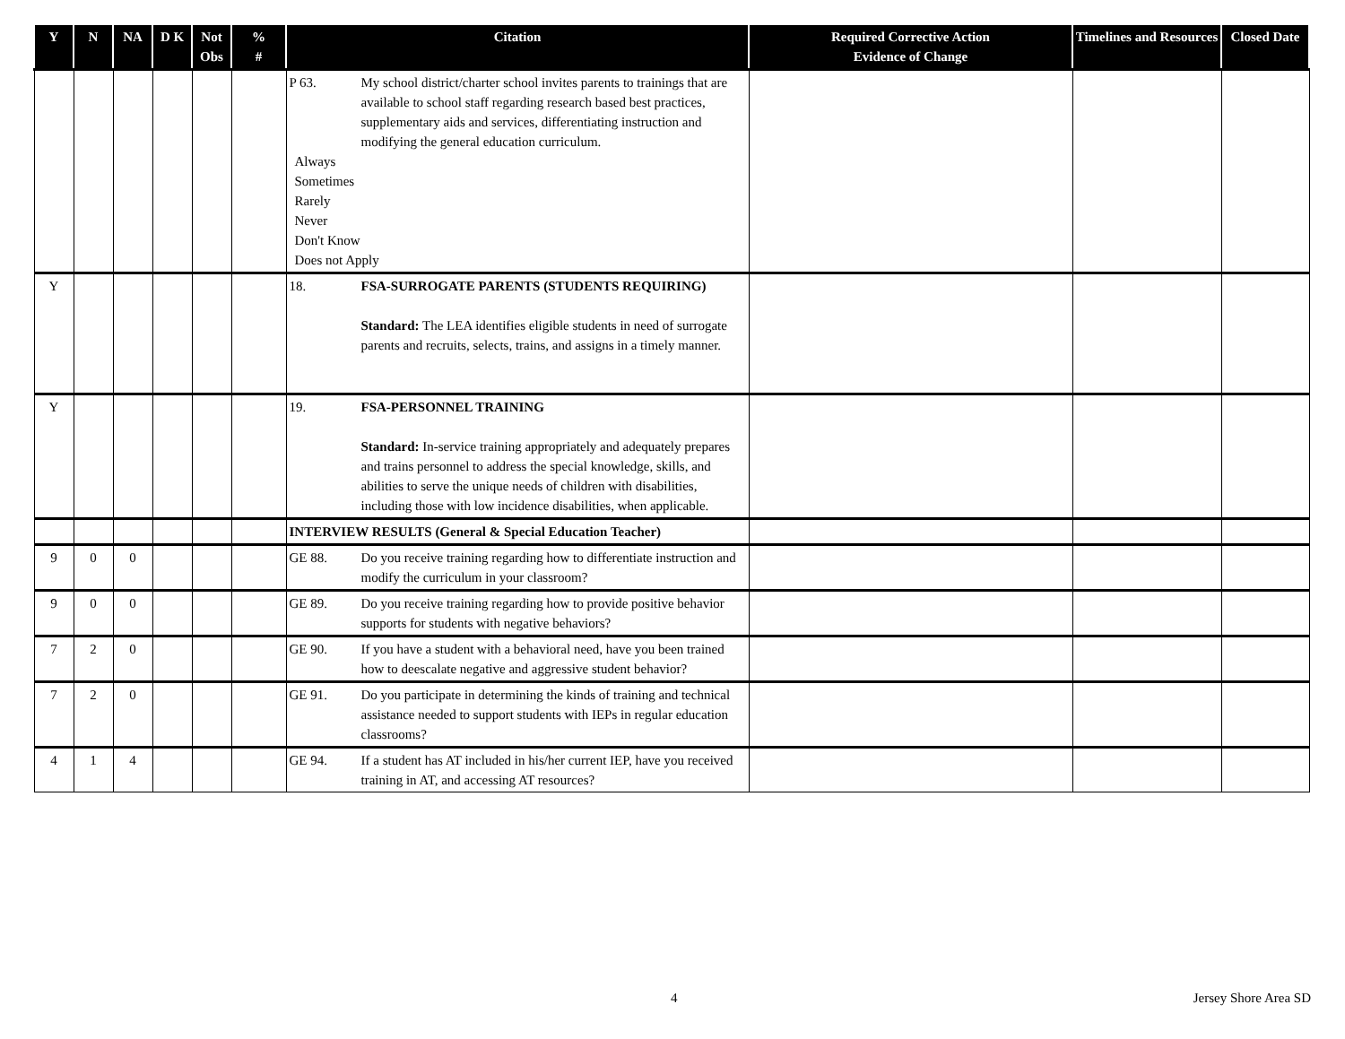| Y | N | NA | D K | Not Obs | % # | Citation | Required Corrective Action Evidence of Change | Timelines and Resources | Closed Date |
| --- | --- | --- | --- | --- | --- | --- | --- | --- | --- |
| | | | | | | P 63. My school district/charter school invites parents to trainings that are available to school staff regarding research based best practices, supplementary aids and services, differentiating instruction and modifying the general education curriculum. Always Sometimes Rarely Never Don't Know Does not Apply | | | |
| Y | | | | | | 18. FSA-SURROGATE PARENTS (STUDENTS REQUIRING) Standard: The LEA identifies eligible students in need of surrogate parents and recruits, selects, trains, and assigns in a timely manner. | | | |
| Y | | | | | | 19. FSA-PERSONNEL TRAINING Standard: In-service training appropriately and adequately prepares and trains personnel to address the special knowledge, skills, and abilities to serve the unique needs of children with disabilities, including those with low incidence disabilities, when applicable. | | | |
| | | | | | | INTERVIEW RESULTS (General & Special Education Teacher) | | | |
| 9 | 0 | 0 | | | | GE 88. Do you receive training regarding how to differentiate instruction and modify the curriculum in your classroom? | | | |
| 9 | 0 | 0 | | | | GE 89. Do you receive training regarding how to provide positive behavior supports for students with negative behaviors? | | | |
| 7 | 2 | 0 | | | | GE 90. If you have a student with a behavioral need, have you been trained how to deescalate negative and aggressive student behavior? | | | |
| 7 | 2 | 0 | | | | GE 91. Do you participate in determining the kinds of training and technical assistance needed to support students with IEPs in regular education classrooms? | | | |
| 4 | 1 | 4 | | | | GE 94. If a student has AT included in his/her current IEP, have you received training in AT, and accessing AT resources? | | | |
4 Jersey Shore Area SD